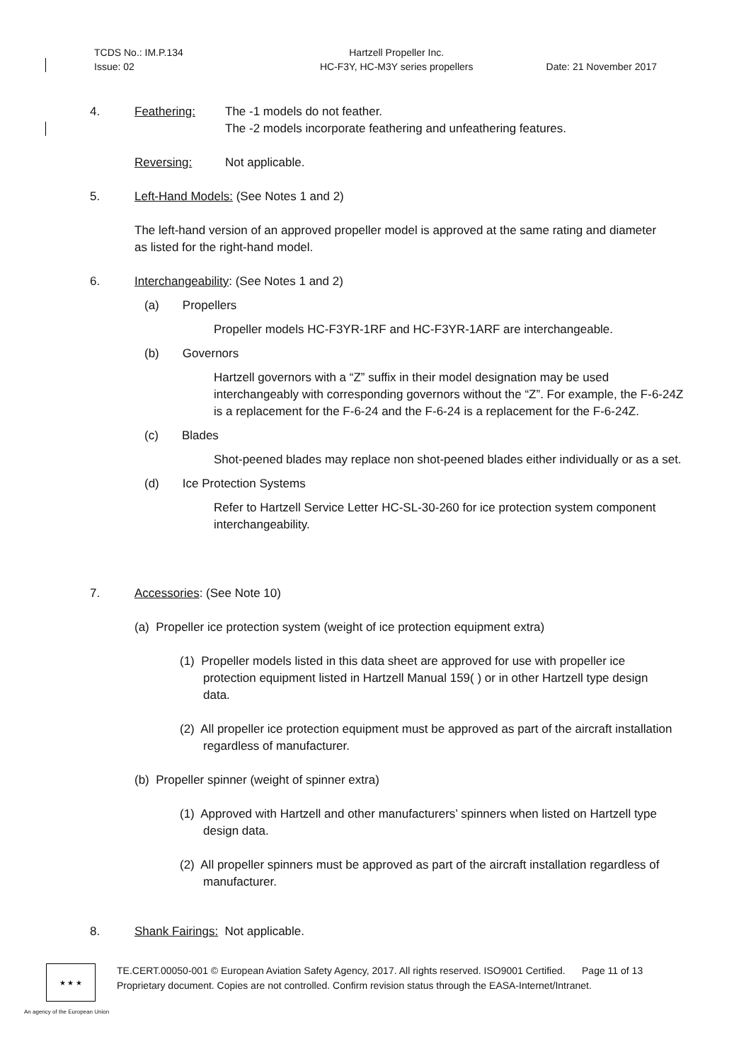TCDS No.: IM.P.134
Issue: 02
Hartzell Propeller Inc.
HC-F3Y, HC-M3Y series propellers
Date: 21 November 2017
4. Feathering:
The -1 models do not feather.
The -2 models incorporate feathering and unfeathering features.
Reversing: Not applicable.
5.
Left-Hand Models: (See Notes 1 and 2)
The left-hand version of an approved propeller model is approved at the same rating and diameter as listed for the right-hand model.
6.
Interchangeability: (See Notes 1 and 2)
(a) Propellers
Propeller models HC-F3YR-1RF and HC-F3YR-1ARF are interchangeable.
(b) Governors
Hartzell governors with a “Z” suffix in their model designation may be used interchangeably with corresponding governors without the “Z”. For example, the F-6-24Z is a replacement for the F-6-24 and the F-6-24 is a replacement for the F-6-24Z.
(c) Blades
Shot-peened blades may replace non shot-peened blades either individually or as a set.
(d) Ice Protection Systems
Refer to Hartzell Service Letter HC-SL-30-260 for ice protection system component interchangeability.
7.
Accessories: (See Note 10)
(a) Propeller ice protection system (weight of ice protection equipment extra)
(1) Propeller models listed in this data sheet are approved for use with propeller ice protection equipment listed in Hartzell Manual 159( ) or in other Hartzell type design data.
(2) All propeller ice protection equipment must be approved as part of the aircraft installation regardless of manufacturer.
(b) Propeller spinner (weight of spinner extra)
(1) Approved with Hartzell and other manufacturers’ spinners when listed on Hartzell type design data.
(2) All propeller spinners must be approved as part of the aircraft installation regardless of manufacturer.
8.
Shank Fairings: Not applicable.
★ ★ ★
TE.CERT.00050-001 © European Aviation Safety Agency, 2017. All rights reserved. ISO9001 Certified. Page 11 of 13
Proprietary document. Copies are not controlled. Confirm revision status through the EASA-Internet/Intranet.
An agency of the European Union